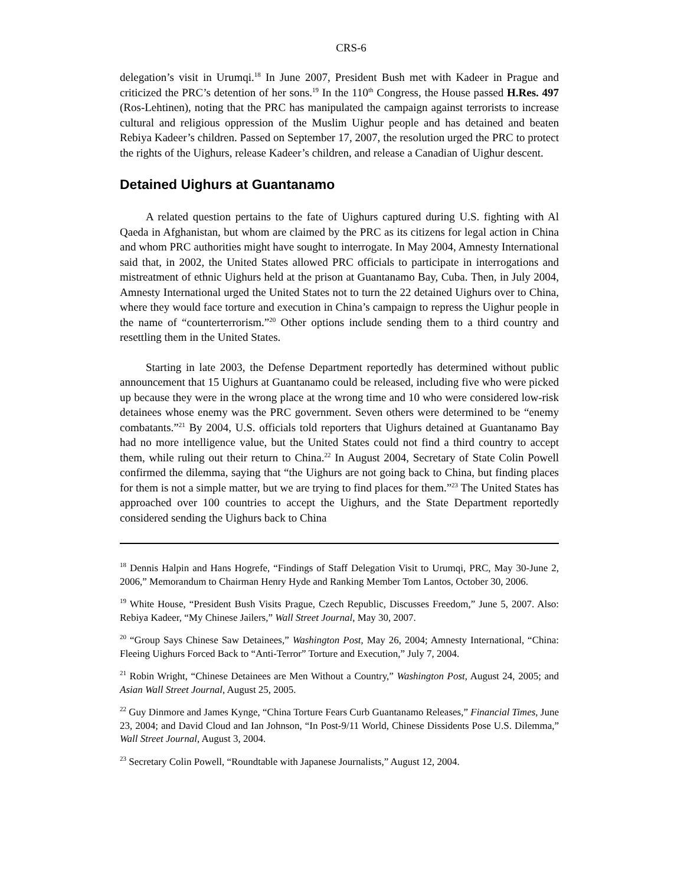CRS-6
delegation’s visit in Urumqi.<sup>18</sup> In June 2007, President Bush met with Kadeer in Prague and criticized the PRC’s detention of her sons.<sup>19</sup> In the 110<sup>th</sup> Congress, the House passed H.Res. 497 (Ros-Lehtinen), noting that the PRC has manipulated the campaign against terrorists to increase cultural and religious oppression of the Muslim Uighur people and has detained and beaten Rebiya Kadeer’s children. Passed on September 17, 2007, the resolution urged the PRC to protect the rights of the Uighurs, release Kadeer’s children, and release a Canadian of Uighur descent.
Detained Uighurs at Guantanamo
A related question pertains to the fate of Uighurs captured during U.S. fighting with Al Qaeda in Afghanistan, but whom are claimed by the PRC as its citizens for legal action in China and whom PRC authorities might have sought to interrogate. In May 2004, Amnesty International said that, in 2002, the United States allowed PRC officials to participate in interrogations and mistreatment of ethnic Uighurs held at the prison at Guantanamo Bay, Cuba. Then, in July 2004, Amnesty International urged the United States not to turn the 22 detained Uighurs over to China, where they would face torture and execution in China’s campaign to repress the Uighur people in the name of “counterterrorism.”<sup>20</sup> Other options include sending them to a third country and resettling them in the United States.
Starting in late 2003, the Defense Department reportedly has determined without public announcement that 15 Uighurs at Guantanamo could be released, including five who were picked up because they were in the wrong place at the wrong time and 10 who were considered low-risk detainees whose enemy was the PRC government. Seven others were determined to be “enemy combatants.”<sup>21</sup> By 2004, U.S. officials told reporters that Uighurs detained at Guantanamo Bay had no more intelligence value, but the United States could not find a third country to accept them, while ruling out their return to China.<sup>22</sup> In August 2004, Secretary of State Colin Powell confirmed the dilemma, saying that “the Uighurs are not going back to China, but finding places for them is not a simple matter, but we are trying to find places for them.”<sup>23</sup> The United States has approached over 100 countries to accept the Uighurs, and the State Department reportedly considered sending the Uighurs back to China
<sup>18</sup> Dennis Halpin and Hans Hogrefe, “Findings of Staff Delegation Visit to Urumqi, PRC, May 30-June 2, 2006,” Memorandum to Chairman Henry Hyde and Ranking Member Tom Lantos, October 30, 2006.
<sup>19</sup> White House, “President Bush Visits Prague, Czech Republic, Discusses Freedom,” June 5, 2007. Also: Rebiya Kadeer, “My Chinese Jailers,” Wall Street Journal, May 30, 2007.
<sup>20</sup> “Group Says Chinese Saw Detainees,” Washington Post, May 26, 2004; Amnesty International, “China: Fleeing Uighurs Forced Back to “Anti-Terror” Torture and Execution,” July 7, 2004.
<sup>21</sup> Robin Wright, “Chinese Detainees are Men Without a Country,” Washington Post, August 24, 2005; and Asian Wall Street Journal, August 25, 2005.
<sup>22</sup> Guy Dinmore and James Kynge, “China Torture Fears Curb Guantanamo Releases,” Financial Times, June 23, 2004; and David Cloud and Ian Johnson, “In Post-9/11 World, Chinese Dissidents Pose U.S. Dilemma,” Wall Street Journal, August 3, 2004.
<sup>23</sup> Secretary Colin Powell, “Roundtable with Japanese Journalists,” August 12, 2004.